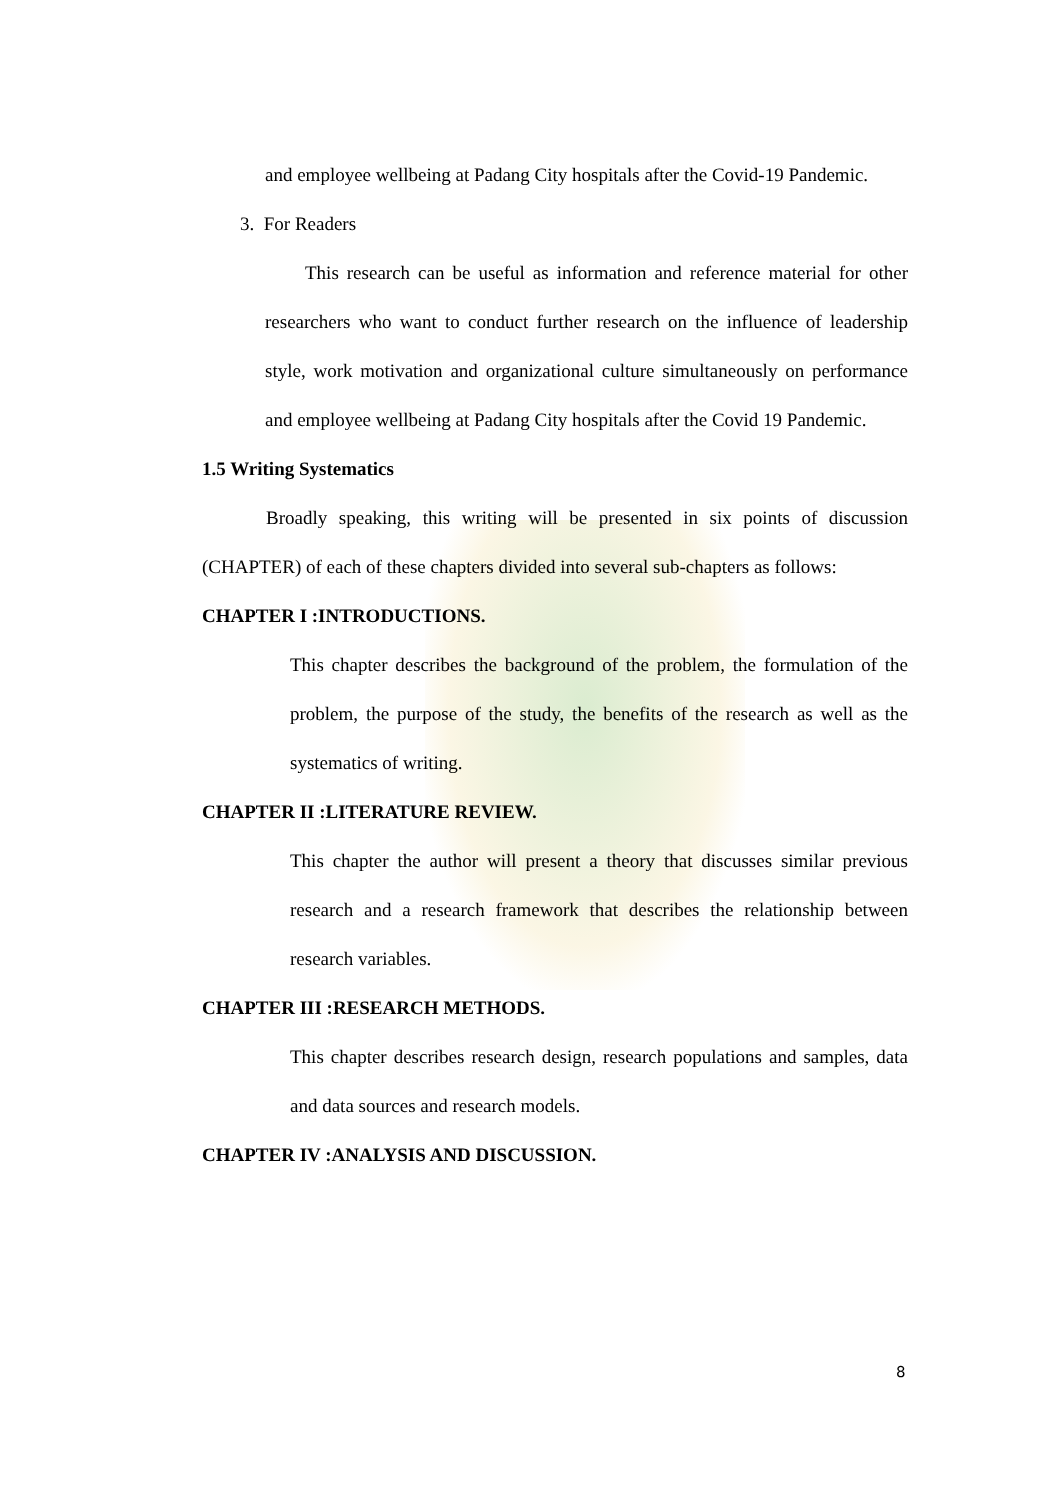and employee wellbeing at Padang City hospitals after the Covid-19 Pandemic.
3. For Readers
This research can be useful as information and reference material for other researchers who want to conduct further research on the influence of leadership style, work motivation and organizational culture simultaneously on performance and employee wellbeing at Padang City hospitals after the Covid 19 Pandemic.
1.5 Writing Systematics
Broadly speaking, this writing will be presented in six points of discussion (CHAPTER) of each of these chapters divided into several sub-chapters as follows:
CHAPTER I :INTRODUCTIONS.
This chapter describes the background of the problem, the formulation of the problem, the purpose of the study, the benefits of the research as well as the systematics of writing.
CHAPTER II :LITERATURE REVIEW.
This chapter the author will present a theory that discusses similar previous research and a research framework that describes the relationship between research variables.
CHAPTER III :RESEARCH METHODS.
This chapter describes research design, research populations and samples, data and data sources and research models.
CHAPTER IV :ANALYSIS AND DISCUSSION.
8